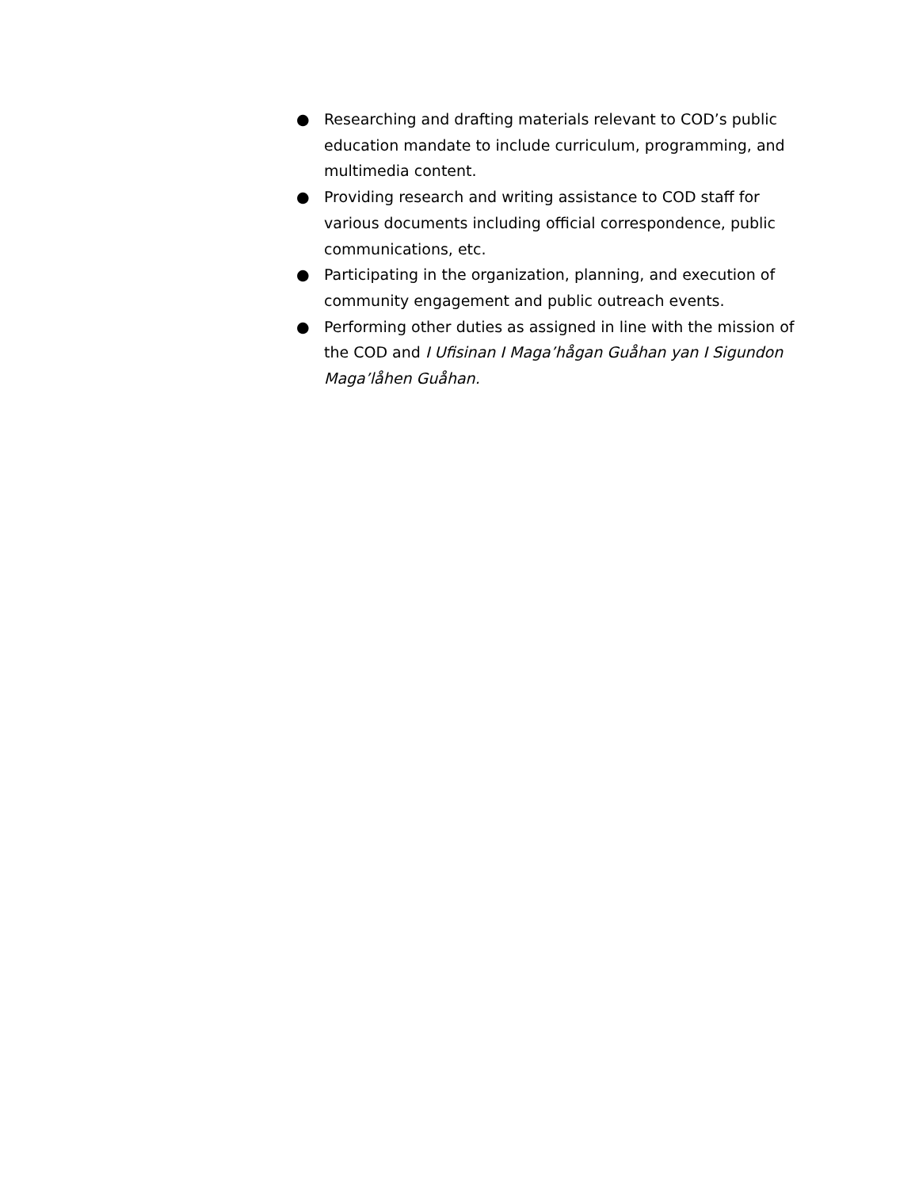● Researching and drafting materials relevant to COD’s public education mandate to include curriculum, programming, and multimedia content.
● Providing research and writing assistance to COD staff for various documents including official correspondence, public communications, etc.
● Participating in the organization, planning, and execution of community engagement and public outreach events.
● Performing other duties as assigned in line with the mission of the COD and I Ufisinan I Maga’hågan Guåhan yan I Sigundon Maga’låhen Guåhan.